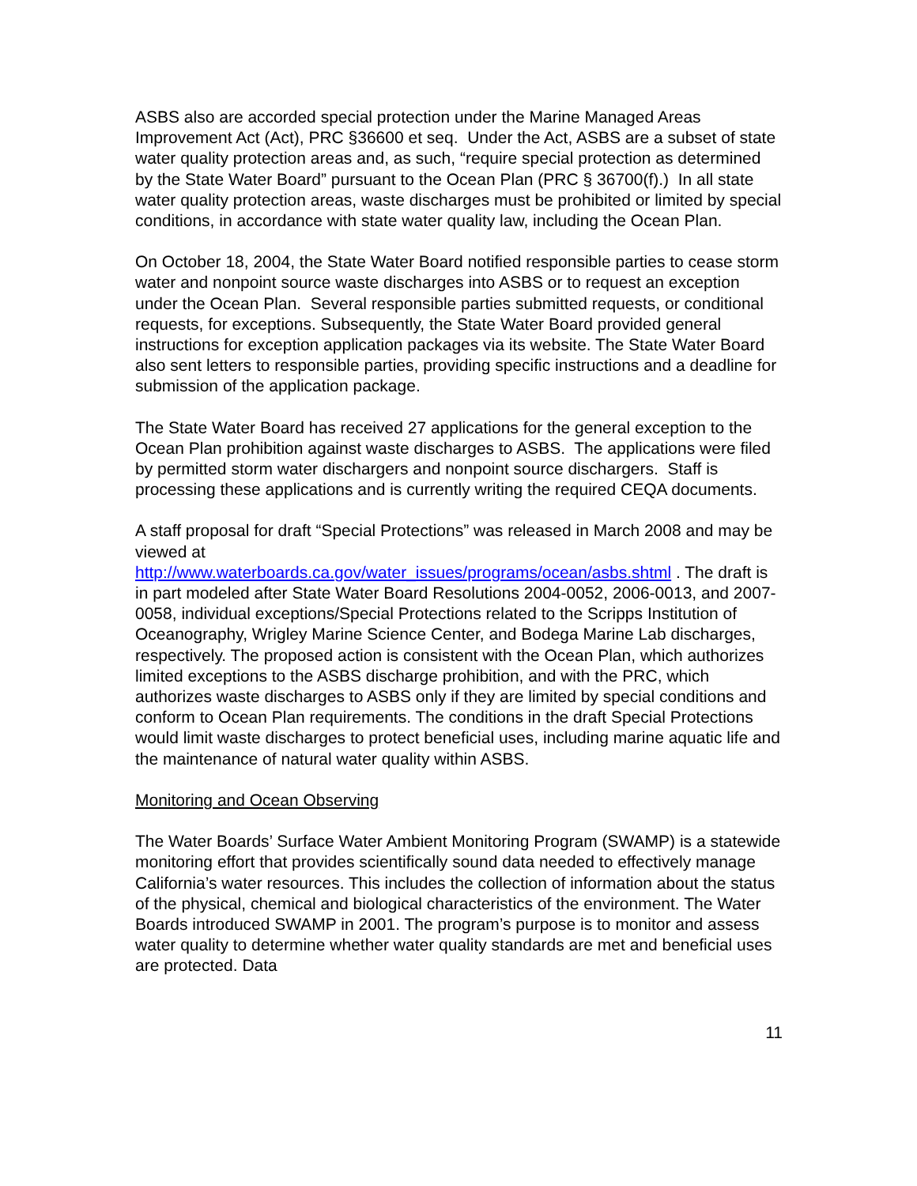ASBS also are accorded special protection under the Marine Managed Areas Improvement Act (Act), PRC §36600 et seq. Under the Act, ASBS are a subset of state water quality protection areas and, as such, “require special protection as determined by the State Water Board” pursuant to the Ocean Plan (PRC § 36700(f).) In all state water quality protection areas, waste discharges must be prohibited or limited by special conditions, in accordance with state water quality law, including the Ocean Plan.
On October 18, 2004, the State Water Board notified responsible parties to cease storm water and nonpoint source waste discharges into ASBS or to request an exception under the Ocean Plan. Several responsible parties submitted requests, or conditional requests, for exceptions. Subsequently, the State Water Board provided general instructions for exception application packages via its website. The State Water Board also sent letters to responsible parties, providing specific instructions and a deadline for submission of the application package.
The State Water Board has received 27 applications for the general exception to the Ocean Plan prohibition against waste discharges to ASBS. The applications were filed by permitted storm water dischargers and nonpoint source dischargers. Staff is processing these applications and is currently writing the required CEQA documents.
A staff proposal for draft “Special Protections” was released in March 2008 and may be viewed at
http://www.waterboards.ca.gov/water_issues/programs/ocean/asbs.shtml . The draft is in part modeled after State Water Board Resolutions 2004-0052, 2006-0013, and 2007-0058, individual exceptions/Special Protections related to the Scripps Institution of Oceanography, Wrigley Marine Science Center, and Bodega Marine Lab discharges, respectively. The proposed action is consistent with the Ocean Plan, which authorizes limited exceptions to the ASBS discharge prohibition, and with the PRC, which authorizes waste discharges to ASBS only if they are limited by special conditions and conform to Ocean Plan requirements. The conditions in the draft Special Protections would limit waste discharges to protect beneficial uses, including marine aquatic life and the maintenance of natural water quality within ASBS.
Monitoring and Ocean Observing
The Water Boards’ Surface Water Ambient Monitoring Program (SWAMP) is a statewide monitoring effort that provides scientifically sound data needed to effectively manage California’s water resources. This includes the collection of information about the status of the physical, chemical and biological characteristics of the environment. The Water Boards introduced SWAMP in 2001. The program’s purpose is to monitor and assess water quality to determine whether water quality standards are met and beneficial uses are protected. Data
11